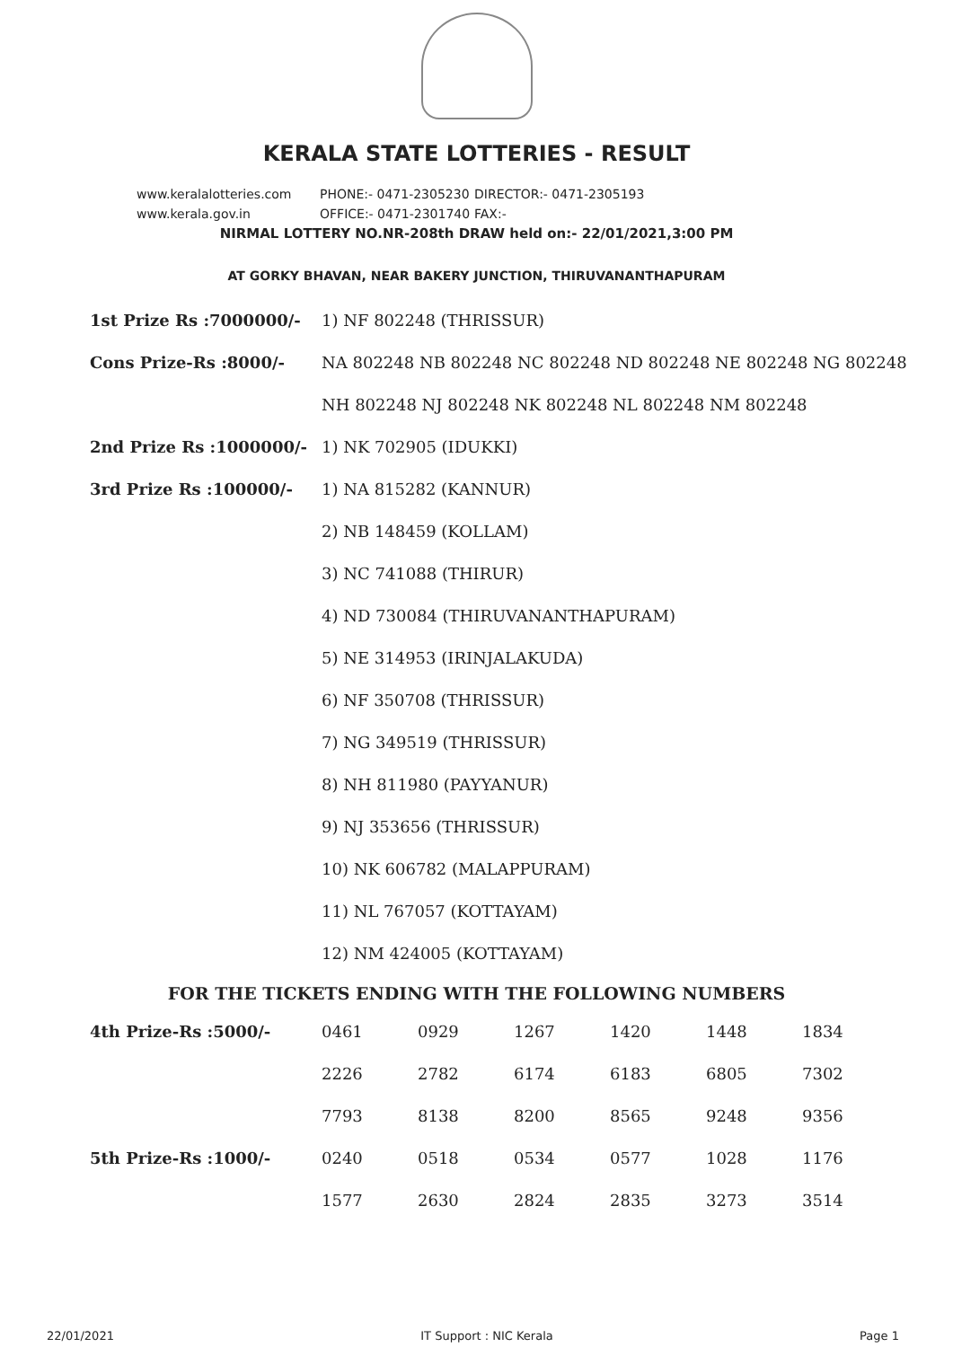KERALA STATE LOTTERIES - RESULT
www.keralalotteries.com PHONE:- 0471-2305230 DIRECTOR:- 0471-2305193
www.kerala.gov.in OFFICE:- 0471-2301740 FAX:-
NIRMAL LOTTERY NO.NR-208th DRAW held on:- 22/01/2021,3:00 PM
AT GORKY BHAVAN, NEAR BAKERY JUNCTION, THIRUVANANTHAPURAM
| 1st Prize Rs :7000000/- | 1) NF 802248 (THRISSUR) |
| Cons Prize-Rs :8000/- | NA 802248 NB 802248 NC 802248 ND 802248 NE 802248 NG 802248 |
| | NH 802248 NJ 802248 NK 802248 NL 802248 NM 802248 |
| 2nd Prize Rs :1000000/- | 1) NK 702905 (IDUKKI) |
| 3rd Prize Rs :100000/- | 1) NA 815282 (KANNUR) |
| | 2) NB 148459 (KOLLAM) |
| | 3) NC 741088 (THIRUR) |
| | 4) ND 730084 (THIRUVANANTHAPURAM) |
| | 5) NE 314953 (IRINJALAKUDA) |
| | 6) NF 350708 (THRISSUR) |
| | 7) NG 349519 (THRISSUR) |
| | 8) NH 811980 (PAYYANUR) |
| | 9) NJ 353656 (THRISSUR) |
| | 10) NK 606782 (MALAPPURAM) |
| | 11) NL 767057 (KOTTAYAM) |
| | 12) NM 424005 (KOTTAYAM) |
FOR THE TICKETS ENDING WITH THE FOLLOWING NUMBERS
| 4th Prize-Rs :5000/- | 0461 | 0929 | 1267 | 1420 | 1448 | 1834 |
| | 2226 | 2782 | 6174 | 6183 | 6805 | 7302 |
| | 7793 | 8138 | 8200 | 8565 | 9248 | 9356 |
| 5th Prize-Rs :1000/- | 0240 | 0518 | 0534 | 0577 | 1028 | 1176 |
| | 1577 | 2630 | 2824 | 2835 | 3273 | 3514 |
22/01/2021 IT Support : NIC Kerala Page 1